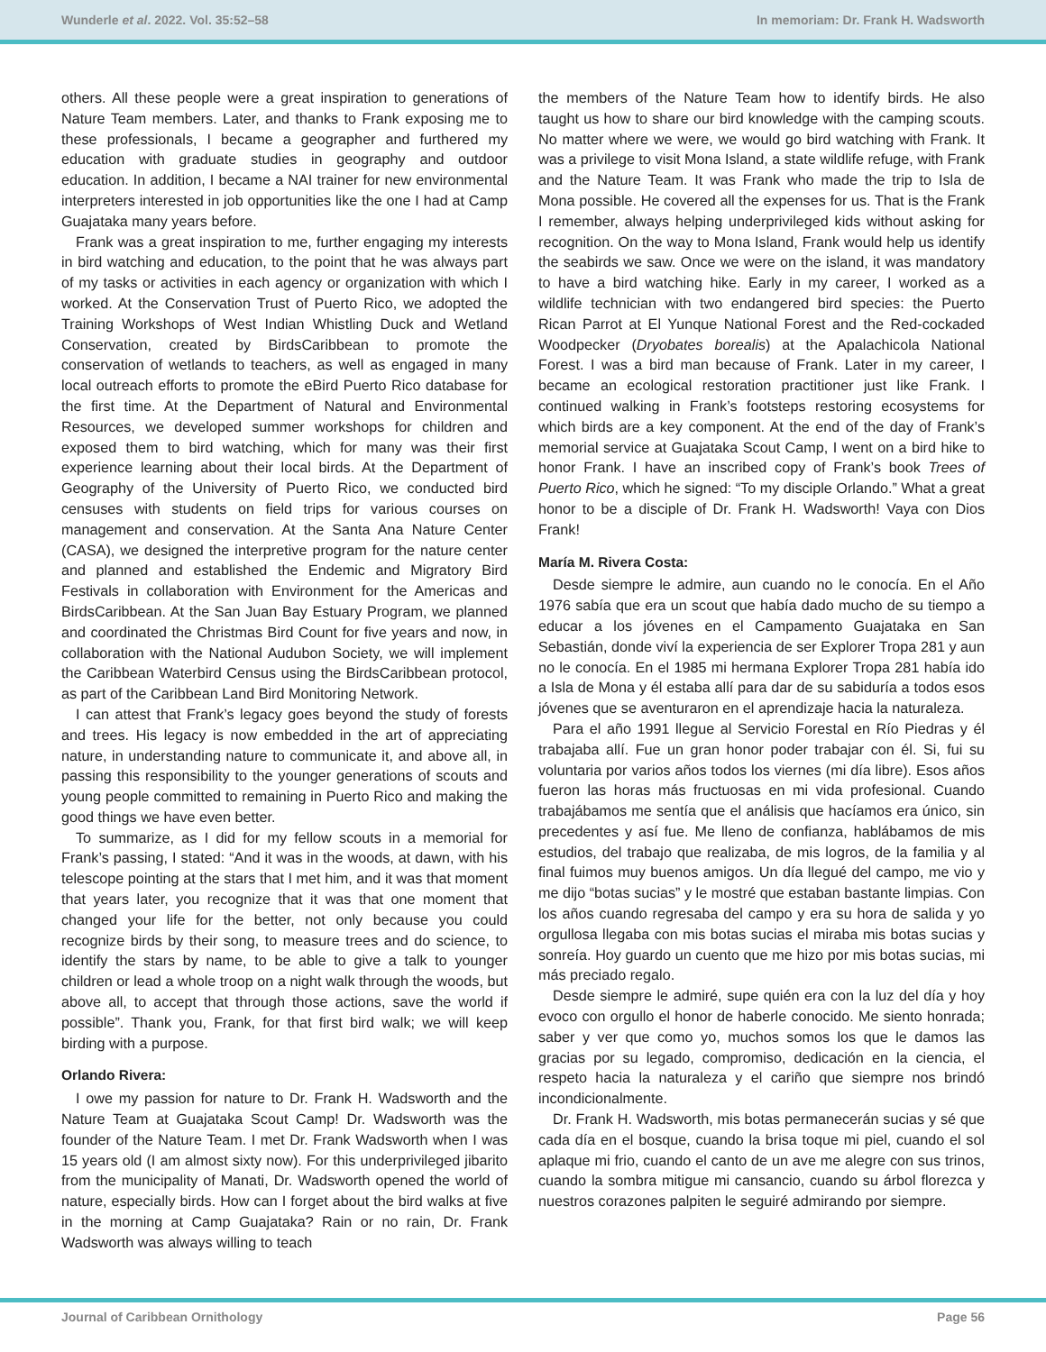Wunderle et al. 2022. Vol. 35:52–58 In memoriam: Dr. Frank H. Wadsworth
others. All these people were a great inspiration to generations of Nature Team members. Later, and thanks to Frank exposing me to these professionals, I became a geographer and furthered my education with graduate studies in geography and outdoor education. In addition, I became a NAI trainer for new environmental interpreters interested in job opportunities like the one I had at Camp Guajataka many years before.
Frank was a great inspiration to me, further engaging my interests in bird watching and education, to the point that he was always part of my tasks or activities in each agency or organization with which I worked. At the Conservation Trust of Puerto Rico, we adopted the Training Workshops of West Indian Whistling Duck and Wetland Conservation, created by BirdsCaribbean to promote the conservation of wetlands to teachers, as well as engaged in many local outreach efforts to promote the eBird Puerto Rico database for the first time. At the Department of Natural and Environmental Resources, we developed summer workshops for children and exposed them to bird watching, which for many was their first experience learning about their local birds. At the Department of Geography of the University of Puerto Rico, we conducted bird censuses with students on field trips for various courses on management and conservation. At the Santa Ana Nature Center (CASA), we designed the interpretive program for the nature center and planned and established the Endemic and Migratory Bird Festivals in collaboration with Environment for the Americas and BirdsCaribbean. At the San Juan Bay Estuary Program, we planned and coordinated the Christmas Bird Count for five years and now, in collaboration with the National Audubon Society, we will implement the Caribbean Waterbird Census using the BirdsCaribbean protocol, as part of the Caribbean Land Bird Monitoring Network.
I can attest that Frank’s legacy goes beyond the study of forests and trees. His legacy is now embedded in the art of appreciating nature, in understanding nature to communicate it, and above all, in passing this responsibility to the younger generations of scouts and young people committed to remaining in Puerto Rico and making the good things we have even better.
To summarize, as I did for my fellow scouts in a memorial for Frank’s passing, I stated: “And it was in the woods, at dawn, with his telescope pointing at the stars that I met him, and it was that moment that years later, you recognize that it was that one moment that changed your life for the better, not only because you could recognize birds by their song, to measure trees and do science, to identify the stars by name, to be able to give a talk to younger children or lead a whole troop on a night walk through the woods, but above all, to accept that through those actions, save the world if possible”. Thank you, Frank, for that first bird walk; we will keep birding with a purpose.
Orlando Rivera:
I owe my passion for nature to Dr. Frank H. Wadsworth and the Nature Team at Guajataka Scout Camp! Dr. Wadsworth was the founder of the Nature Team. I met Dr. Frank Wadsworth when I was 15 years old (I am almost sixty now). For this underprivileged jibarito from the municipality of Manati, Dr. Wadsworth opened the world of nature, especially birds. How can I forget about the bird walks at five in the morning at Camp Guajataka? Rain or no rain, Dr. Frank Wadsworth was always willing to teach
the members of the Nature Team how to identify birds. He also taught us how to share our bird knowledge with the camping scouts. No matter where we were, we would go bird watching with Frank. It was a privilege to visit Mona Island, a state wildlife refuge, with Frank and the Nature Team. It was Frank who made the trip to Isla de Mona possible. He covered all the expenses for us. That is the Frank I remember, always helping underprivileged kids without asking for recognition. On the way to Mona Island, Frank would help us identify the seabirds we saw. Once we were on the island, it was mandatory to have a bird watching hike. Early in my career, I worked as a wildlife technician with two endangered bird species: the Puerto Rican Parrot at El Yunque National Forest and the Red-cockaded Woodpecker (Dryobates borealis) at the Apalachicola National Forest. I was a bird man because of Frank. Later in my career, I became an ecological restoration practitioner just like Frank. I continued walking in Frank’s footsteps restoring ecosystems for which birds are a key component. At the end of the day of Frank’s memorial service at Guajataka Scout Camp, I went on a bird hike to honor Frank. I have an inscribed copy of Frank’s book Trees of Puerto Rico, which he signed: “To my disciple Orlando.” What a great honor to be a disciple of Dr. Frank H. Wadsworth! Vaya con Dios Frank!
María M. Rivera Costa:
Desde siempre le admire, aun cuando no le conocía. En el Año 1976 sabía que era un scout que había dado mucho de su tiempo a educar a los jóvenes en el Campamento Guajataka en San Sebastián, donde viví la experiencia de ser Explorer Tropa 281 y aun no le conocía. En el 1985 mi hermana Explorer Tropa 281 había ido a Isla de Mona y él estaba allí para dar de su sabiduría a todos esos jóvenes que se aventuraron en el aprendizaje hacia la naturaleza.
Para el año 1991 llegue al Servicio Forestal en Río Piedras y él trabajaba allí. Fue un gran honor poder trabajar con él. Si, fui su voluntaria por varios años todos los viernes (mi día libre). Esos años fueron las horas más fructuosas en mi vida profesional. Cuando trabajábamos me sentía que el análisis que hacíamos era único, sin precedentes y así fue. Me lleno de confianza, hablábamos de mis estudios, del trabajo que realizaba, de mis logros, de la familia y al final fuimos muy buenos amigos. Un día llegué del campo, me vio y me dijo “botas sucias” y le mostré que estaban bastante limpias. Con los años cuando regresaba del campo y era su hora de salida y yo orgullosa llegaba con mis botas sucias el miraba mis botas sucias y sonreía. Hoy guardo un cuento que me hizo por mis botas sucias, mi más preciado regalo.
Desde siempre le admiré, supe quién era con la luz del día y hoy evoco con orgullo el honor de haberle conocido. Me siento honrada; saber y ver que como yo, muchos somos los que le damos las gracias por su legado, compromiso, dedicación en la ciencia, el respeto hacia la naturaleza y el cariño que siempre nos brindó incondicionalmente.
Dr. Frank H. Wadsworth, mis botas permanecerán sucias y sé que cada día en el bosque, cuando la brisa toque mi piel, cuando el sol aplaque mi frio, cuando el canto de un ave me alegre con sus trinos, cuando la sombra mitigue mi cansancio, cuando su árbol florezca y nuestros corazones palpiten le seguiré admirando por siempre.
Journal of Caribbean Ornithology Page 56